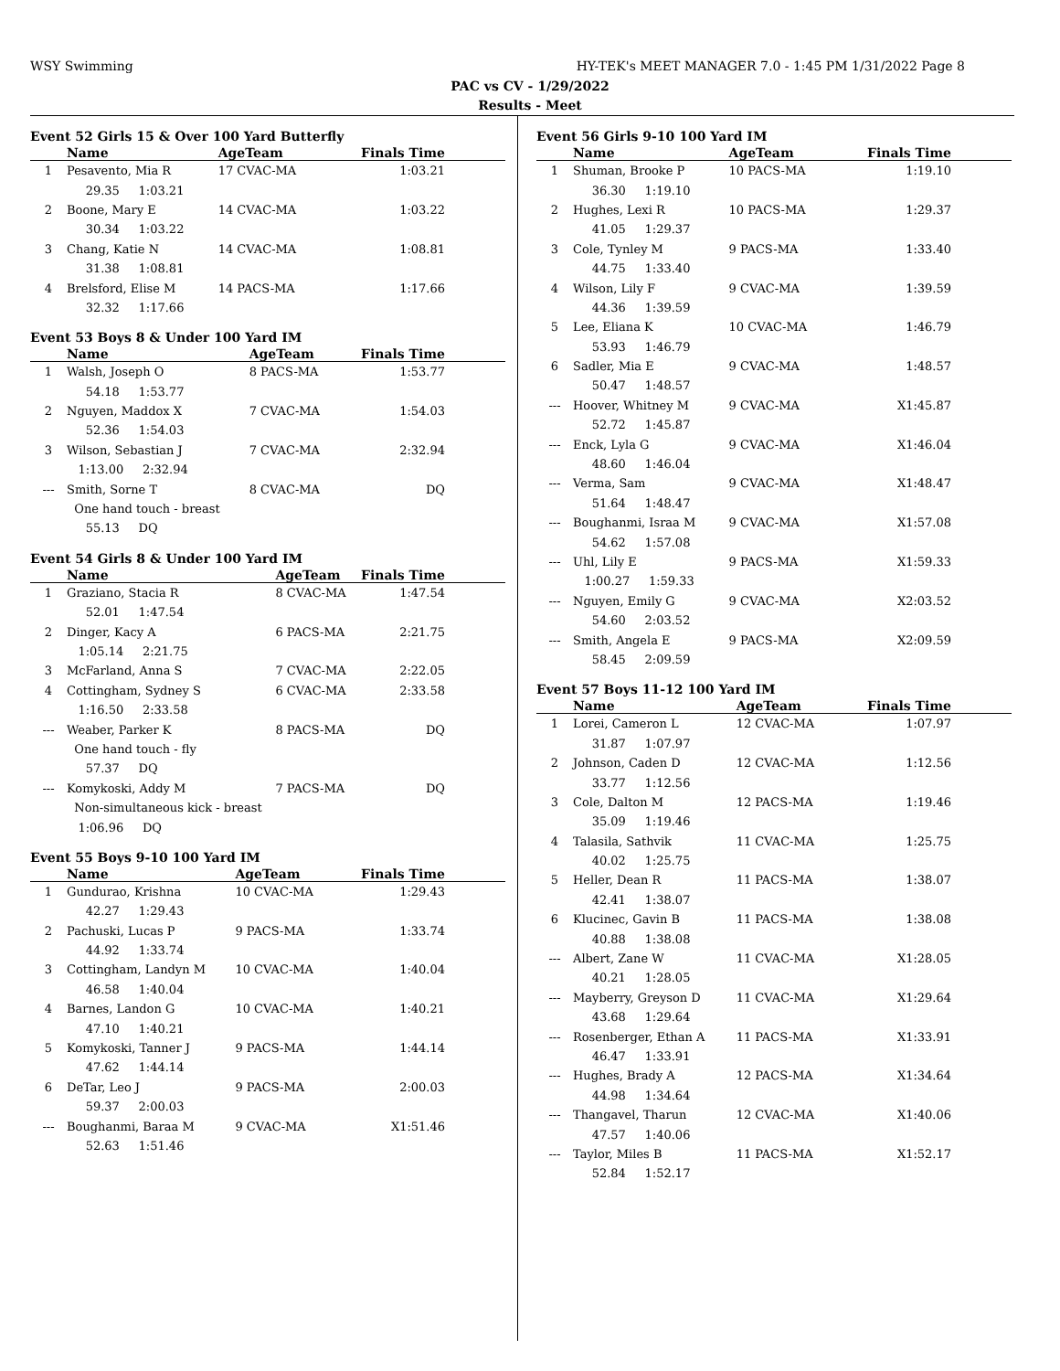WSY Swimming HY-TEK's MEET MANAGER 7.0 - 1:45 PM 1/31/2022 Page 8
PAC vs CV - 1/29/2022
Results - Meet
Event 52 Girls 15 & Over 100 Yard Butterfly
| | Name | AgeTeam | Finals Time |
| --- | --- | --- | --- |
| 1 | Pesavento, Mia R | 17 CVAC-MA | 1:03.21 |
| | 29.35 1:03.21 | | |
| 2 | Boone, Mary E | 14 CVAC-MA | 1:03.22 |
| | 30.34 1:03.22 | | |
| 3 | Chang, Katie N | 14 CVAC-MA | 1:08.81 |
| | 31.38 1:08.81 | | |
| 4 | Brelsford, Elise M | 14 PACS-MA | 1:17.66 |
| | 32.32 1:17.66 | | |
Event 53 Boys 8 & Under 100 Yard IM
| | Name | AgeTeam | Finals Time |
| --- | --- | --- | --- |
| 1 | Walsh, Joseph O | 8 PACS-MA | 1:53.77 |
| | 54.18 1:53.77 | | |
| 2 | Nguyen, Maddox X | 7 CVAC-MA | 1:54.03 |
| | 52.36 1:54.03 | | |
| 3 | Wilson, Sebastian J | 7 CVAC-MA | 2:32.94 |
| | 1:13.00 2:32.94 | | |
| --- | Smith, Sorne T | 8 CVAC-MA | DQ |
| | One hand touch - breast | | |
| | 55.13 DQ | | |
Event 54 Girls 8 & Under 100 Yard IM
| | Name | AgeTeam | Finals Time |
| --- | --- | --- | --- |
| 1 | Graziano, Stacia R | 8 CVAC-MA | 1:47.54 |
| | 52.01 1:47.54 | | |
| 2 | Dinger, Kacy A | 6 PACS-MA | 2:21.75 |
| | 1:05.14 2:21.75 | | |
| 3 | McFarland, Anna S | 7 CVAC-MA | 2:22.05 |
| 4 | Cottingham, Sydney S | 6 CVAC-MA | 2:33.58 |
| | 1:16.50 2:33.58 | | |
| --- | Weaber, Parker K | 8 PACS-MA | DQ |
| | One hand touch - fly | | |
| | 57.37 DQ | | |
| --- | Komykoski, Addy M | 7 PACS-MA | DQ |
| | Non-simultaneous kick - breast | | |
| | 1:06.96 DQ | | |
Event 55 Boys 9-10 100 Yard IM
| | Name | AgeTeam | Finals Time |
| --- | --- | --- | --- |
| 1 | Gundurao, Krishna | 10 CVAC-MA | 1:29.43 |
| | 42.27 1:29.43 | | |
| 2 | Pachuski, Lucas P | 9 PACS-MA | 1:33.74 |
| | 44.92 1:33.74 | | |
| 3 | Cottingham, Landyn M | 10 CVAC-MA | 1:40.04 |
| | 46.58 1:40.04 | | |
| 4 | Barnes, Landon G | 10 CVAC-MA | 1:40.21 |
| | 47.10 1:40.21 | | |
| 5 | Komykoski, Tanner J | 9 PACS-MA | 1:44.14 |
| | 47.62 1:44.14 | | |
| 6 | DeTar, Leo J | 9 PACS-MA | 2:00.03 |
| | 59.37 2:00.03 | | |
| --- | Boughanmi, Baraa M | 9 CVAC-MA | X1:51.46 |
| | 52.63 1:51.46 | | |
Event 56 Girls 9-10 100 Yard IM
| | Name | AgeTeam | Finals Time |
| --- | --- | --- | --- |
| 1 | Shuman, Brooke P | 10 PACS-MA | 1:19.10 |
| | 36.30 1:19.10 | | |
| 2 | Hughes, Lexi R | 10 PACS-MA | 1:29.37 |
| | 41.05 1:29.37 | | |
| 3 | Cole, Tynley M | 9 PACS-MA | 1:33.40 |
| | 44.75 1:33.40 | | |
| 4 | Wilson, Lily F | 9 CVAC-MA | 1:39.59 |
| | 44.36 1:39.59 | | |
| 5 | Lee, Eliana K | 10 CVAC-MA | 1:46.79 |
| | 53.93 1:46.79 | | |
| 6 | Sadler, Mia E | 9 CVAC-MA | 1:48.57 |
| | 50.47 1:48.57 | | |
| --- | Hoover, Whitney M | 9 CVAC-MA | X1:45.87 |
| | 52.72 1:45.87 | | |
| --- | Enck, Lyla G | 9 CVAC-MA | X1:46.04 |
| | 48.60 1:46.04 | | |
| --- | Verma, Sam | 9 CVAC-MA | X1:48.47 |
| | 51.64 1:48.47 | | |
| --- | Boughanmi, Israa M | 9 CVAC-MA | X1:57.08 |
| | 54.62 1:57.08 | | |
| --- | Uhl, Lily E | 9 PACS-MA | X1:59.33 |
| | 1:00.27 1:59.33 | | |
| --- | Nguyen, Emily G | 9 CVAC-MA | X2:03.52 |
| | 54.60 2:03.52 | | |
| --- | Smith, Angela E | 9 PACS-MA | X2:09.59 |
| | 58.45 2:09.59 | | |
Event 57 Boys 11-12 100 Yard IM
| | Name | AgeTeam | Finals Time |
| --- | --- | --- | --- |
| 1 | Lorei, Cameron L | 12 CVAC-MA | 1:07.97 |
| | 31.87 1:07.97 | | |
| 2 | Johnson, Caden D | 12 CVAC-MA | 1:12.56 |
| | 33.77 1:12.56 | | |
| 3 | Cole, Dalton M | 12 PACS-MA | 1:19.46 |
| | 35.09 1:19.46 | | |
| 4 | Talasila, Sathvik | 11 CVAC-MA | 1:25.75 |
| | 40.02 1:25.75 | | |
| 5 | Heller, Dean R | 11 PACS-MA | 1:38.07 |
| | 42.41 1:38.07 | | |
| 6 | Klucinec, Gavin B | 11 PACS-MA | 1:38.08 |
| | 40.88 1:38.08 | | |
| --- | Albert, Zane W | 11 CVAC-MA | X1:28.05 |
| | 40.21 1:28.05 | | |
| --- | Mayberry, Greyson D | 11 CVAC-MA | X1:29.64 |
| | 43.68 1:29.64 | | |
| --- | Rosenberger, Ethan A | 11 PACS-MA | X1:33.91 |
| | 46.47 1:33.91 | | |
| --- | Hughes, Brady A | 12 PACS-MA | X1:34.64 |
| | 44.98 1:34.64 | | |
| --- | Thangavel, Tharun | 12 CVAC-MA | X1:40.06 |
| | 47.57 1:40.06 | | |
| --- | Taylor, Miles B | 11 PACS-MA | X1:52.17 |
| | 52.84 1:52.17 | | |